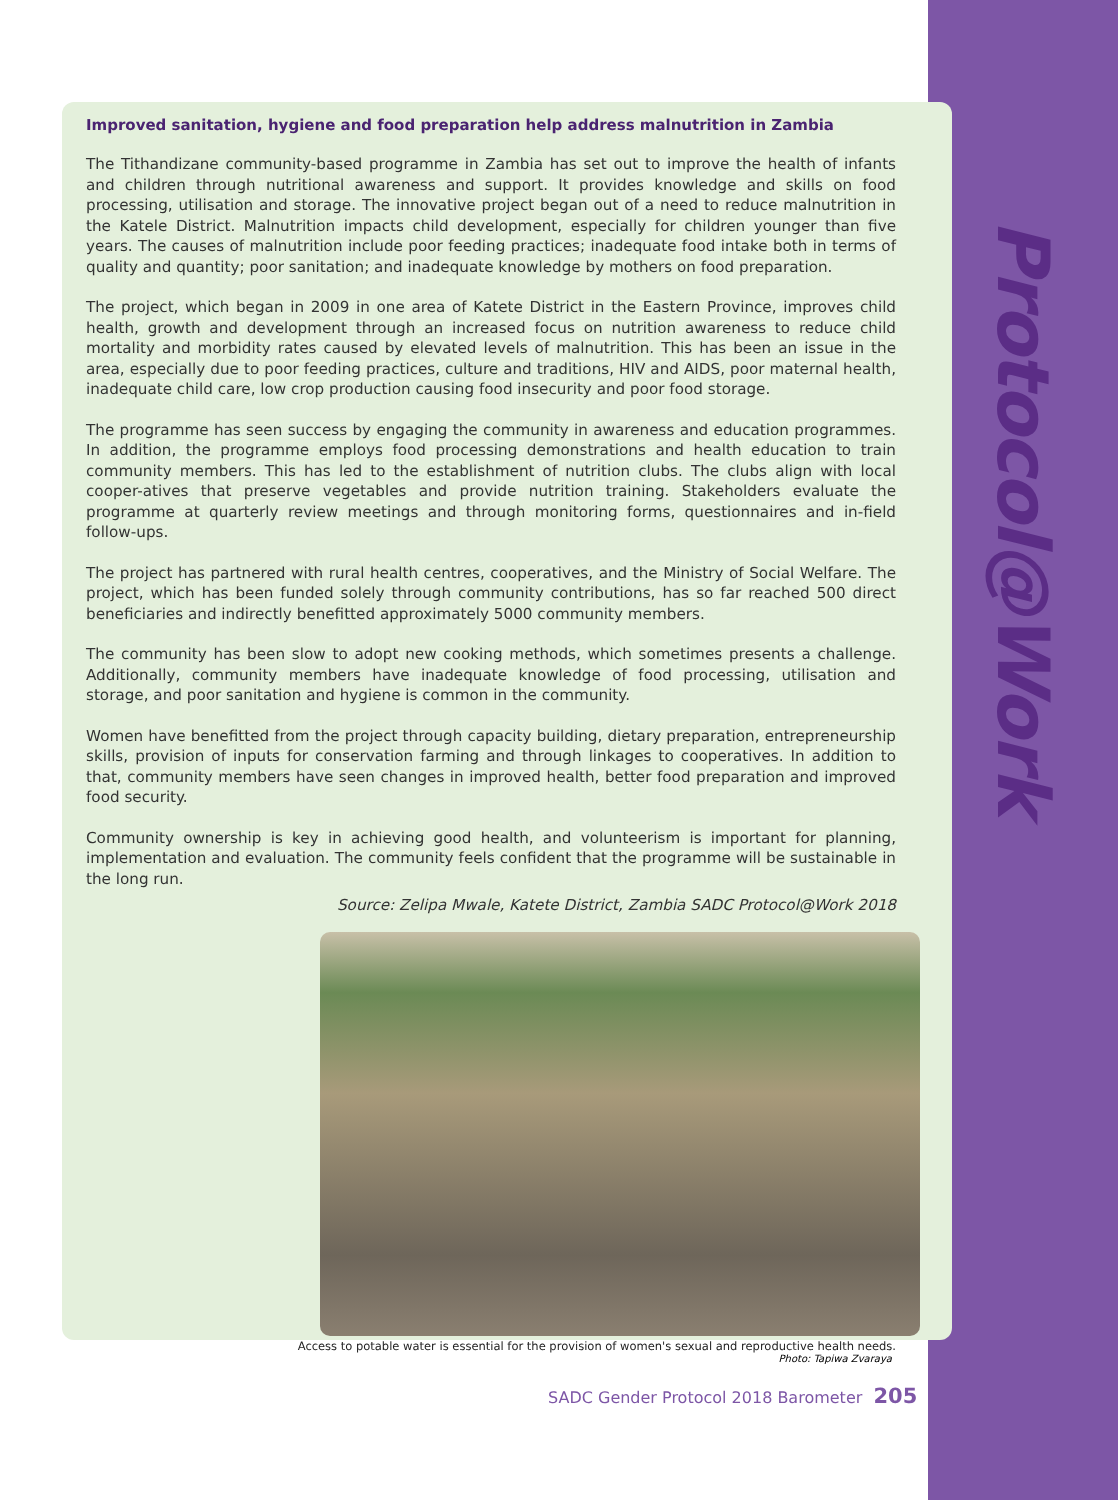Protocol@Work
Improved sanitation, hygiene and food preparation help address malnutrition in Zambia
The Tithandizane community-based programme in Zambia has set out to improve the health of infants and children through nutritional awareness and support. It provides knowledge and skills on food processing, utilisation and storage. The innovative project began out of a need to reduce malnutrition in the Katele District. Malnutrition impacts child development, especially for children younger than five years. The causes of malnutrition include poor feeding practices; inadequate food intake both in terms of quality and quantity; poor sanitation; and inadequate knowledge by mothers on food preparation.
The project, which began in 2009 in one area of Katete District in the Eastern Province, improves child health, growth and development through an increased focus on nutrition awareness to reduce child mortality and morbidity rates caused by elevated levels of malnutrition. This has been an issue in the area, especially due to poor feeding practices, culture and traditions, HIV and AIDS, poor maternal health, inadequate child care, low crop production causing food insecurity and poor food storage.
The programme has seen success by engaging the community in awareness and education programmes. In addition, the programme employs food processing demonstrations and health education to train community members. This has led to the establishment of nutrition clubs. The clubs align with local cooper-atives that preserve vegetables and provide nutrition training. Stakeholders evaluate the programme at quarterly review meetings and through monitoring forms, questionnaires and in-field follow-ups.
The project has partnered with rural health centres, cooperatives, and the Ministry of Social Welfare. The project, which has been funded solely through community contributions, has so far reached 500 direct beneficiaries and indirectly benefitted approximately 5000 community members.
The community has been slow to adopt new cooking methods, which sometimes presents a challenge. Additionally, community members have inadequate knowledge of food processing, utilisation and storage, and poor sanitation and hygiene is common in the community.
Women have benefitted from the project through capacity building, dietary preparation, entrepreneurship skills, provision of inputs for conservation farming and through linkages to cooperatives. In addition to that, community members have seen changes in improved health, better food preparation and improved food security.
Community ownership is key in achieving good health, and volunteerism is important for planning, implementation and evaluation. The community feels confident that the programme will be sustainable in the long run.
Source: Zelipa Mwale, Katete District, Zambia SADC Protocol@Work 2018
Access to potable water is essential for the provision of women's sexual and reproductive health needs.
Photo: Tapiwa Zvaraya
SADC Gender Protocol 2018 Barometer 205